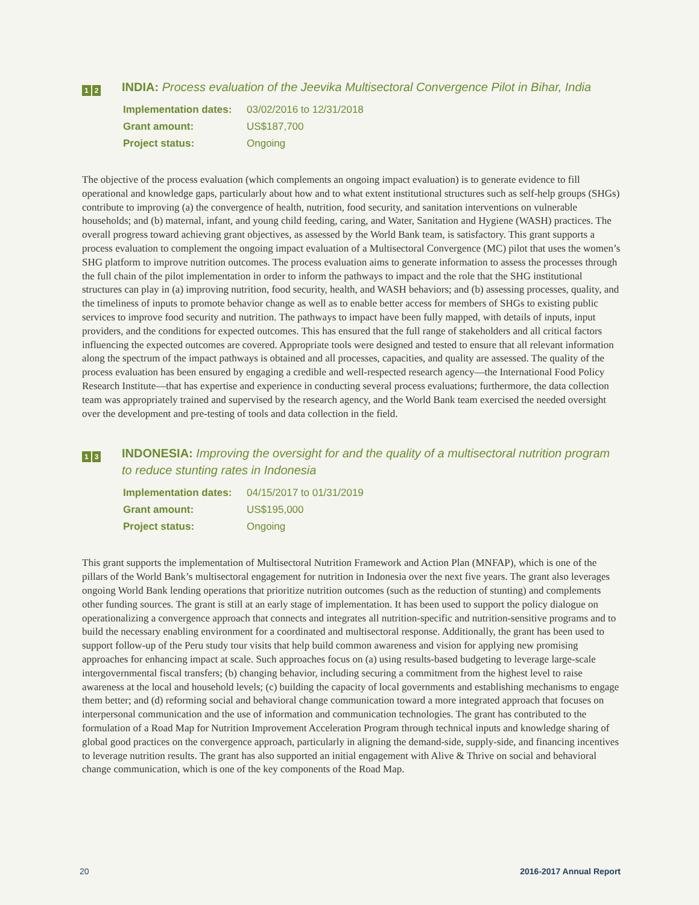1 2
INDIA: Process evaluation of the Jeevika Multisectoral Convergence Pilot in Bihar, India
Implementation dates: 03/02/2016 to 12/31/2018
Grant amount: US$187,700
Project status: Ongoing
The objective of the process evaluation (which complements an ongoing impact evaluation) is to generate evidence to fill operational and knowledge gaps, particularly about how and to what extent institutional structures such as self-help groups (SHGs) contribute to improving (a) the convergence of health, nutrition, food security, and sanitation interventions on vulnerable households; and (b) maternal, infant, and young child feeding, caring, and Water, Sanitation and Hygiene (WASH) practices. The overall progress toward achieving grant objectives, as assessed by the World Bank team, is satisfactory. This grant supports a process evaluation to complement the ongoing impact evaluation of a Multisectoral Convergence (MC) pilot that uses the women’s SHG platform to improve nutrition outcomes. The process evaluation aims to generate information to assess the processes through the full chain of the pilot implementation in order to inform the pathways to impact and the role that the SHG institutional structures can play in (a) improving nutrition, food security, health, and WASH behaviors; and (b) assessing processes, quality, and the timeliness of inputs to promote behavior change as well as to enable better access for members of SHGs to existing public services to improve food security and nutrition. The pathways to impact have been fully mapped, with details of inputs, input providers, and the conditions for expected outcomes. This has ensured that the full range of stakeholders and all critical factors influencing the expected outcomes are covered. Appropriate tools were designed and tested to ensure that all relevant information along the spectrum of the impact pathways is obtained and all processes, capacities, and quality are assessed. The quality of the process evaluation has been ensured by engaging a credible and well-respected research agency—the International Food Policy Research Institute—that has expertise and experience in conducting several process evaluations; furthermore, the data collection team was appropriately trained and supervised by the research agency, and the World Bank team exercised the needed oversight over the development and pre-testing of tools and data collection in the field.
1 3
INDONESIA: Improving the oversight for and the quality of a multisectoral nutrition program to reduce stunting rates in Indonesia
Implementation dates: 04/15/2017 to 01/31/2019
Grant amount: US$195,000
Project status: Ongoing
This grant supports the implementation of Multisectoral Nutrition Framework and Action Plan (MNFAP), which is one of the pillars of the World Bank’s multisectoral engagement for nutrition in Indonesia over the next five years. The grant also leverages ongoing World Bank lending operations that prioritize nutrition outcomes (such as the reduction of stunting) and complements other funding sources. The grant is still at an early stage of implementation. It has been used to support the policy dialogue on operationalizing a convergence approach that connects and integrates all nutrition-specific and nutrition-sensitive programs and to build the necessary enabling environment for a coordinated and multisectoral response. Additionally, the grant has been used to support follow-up of the Peru study tour visits that help build common awareness and vision for applying new promising approaches for enhancing impact at scale. Such approaches focus on (a) using results-based budgeting to leverage large-scale intergovernmental fiscal transfers; (b) changing behavior, including securing a commitment from the highest level to raise awareness at the local and household levels; (c) building the capacity of local governments and establishing mechanisms to engage them better; and (d) reforming social and behavioral change communication toward a more integrated approach that focuses on interpersonal communication and the use of information and communication technologies. The grant has contributed to the formulation of a Road Map for Nutrition Improvement Acceleration Program through technical inputs and knowledge sharing of global good practices on the convergence approach, particularly in aligning the demand-side, supply-side, and financing incentives to leverage nutrition results. The grant has also supported an initial engagement with Alive & Thrive on social and behavioral change communication, which is one of the key components of the Road Map.
20 2016-2017 Annual Report